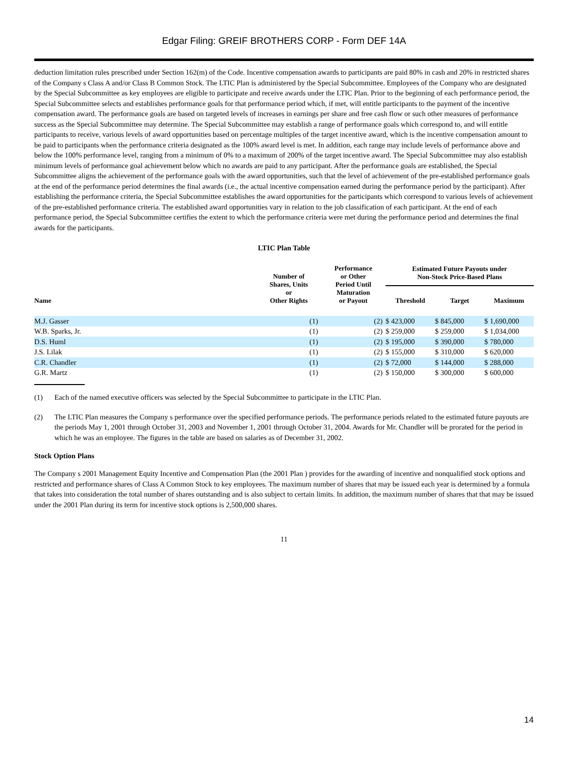Edgar Filing: GREIF BROTHERS CORP - Form DEF 14A
deduction limitation rules prescribed under Section 162(m) of the Code. Incentive compensation awards to participants are paid 80% in cash and 20% in restricted shares of the Company s Class A and/or Class B Common Stock. The LTIC Plan is administered by the Special Subcommittee. Employees of the Company who are designated by the Special Subcommittee as key employees are eligible to participate and receive awards under the LTIC Plan. Prior to the beginning of each performance period, the Special Subcommittee selects and establishes performance goals for that performance period which, if met, will entitle participants to the payment of the incentive compensation award. The performance goals are based on targeted levels of increases in earnings per share and free cash flow or such other measures of performance success as the Special Subcommittee may determine. The Special Subcommittee may establish a range of performance goals which correspond to, and will entitle participants to receive, various levels of award opportunities based on percentage multiples of the target incentive award, which is the incentive compensation amount to be paid to participants when the performance criteria designated as the 100% award level is met. In addition, each range may include levels of performance above and below the 100% performance level, ranging from a minimum of 0% to a maximum of 200% of the target incentive award. The Special Subcommittee may also establish minimum levels of performance goal achievement below which no awards are paid to any participant. After the performance goals are established, the Special Subcommittee aligns the achievement of the performance goals with the award opportunities, such that the level of achievement of the pre-established performance goals at the end of the performance period determines the final awards (i.e., the actual incentive compensation earned during the performance period by the participant). After establishing the performance criteria, the Special Subcommittee establishes the award opportunities for the participants which correspond to various levels of achievement of the pre-established performance criteria. The established award opportunities vary in relation to the job classification of each participant. At the end of each performance period, the Special Subcommittee certifies the extent to which the performance criteria were met during the performance period and determines the final awards for the participants.
LTIC Plan Table
| Name | Number of Shares, Units or Other Rights | Performance or Other Period Until Maturation or Payout | Estimated Future Payouts under Non-Stock Price-Based Plans | | |
| --- | --- | --- | --- | --- | --- |
| | | | Threshold | Target | Maximum |
| M.J. Gasser | (1) | (2) | $ 423,000 | $ 845,000 | $ 1,690,000 |
| W.B. Sparks, Jr. | (1) | (2) | $ 259,000 | $ 259,000 | $ 1,034,000 |
| D.S. Huml | (1) | (2) | $ 195,000 | $ 390,000 | $ 780,000 |
| J.S. Lilak | (1) | (2) | $ 155,000 | $ 310,000 | $ 620,000 |
| C.R. Chandler | (1) | (2) | $ 72,000 | $ 144,000 | $ 288,000 |
| G.R. Martz | (1) | (2) | $ 150,000 | $ 300,000 | $ 600,000 |
(1) Each of the named executive officers was selected by the Special Subcommittee to participate in the LTIC Plan.
(2) The LTIC Plan measures the Company s performance over the specified performance periods. The performance periods related to the estimated future payouts are the periods May 1, 2001 through October 31, 2003 and November 1, 2001 through October 31, 2004. Awards for Mr. Chandler will be prorated for the period in which he was an employee. The figures in the table are based on salaries as of December 31, 2002.
Stock Option Plans
The Company s 2001 Management Equity Incentive and Compensation Plan (the 2001 Plan ) provides for the awarding of incentive and nonqualified stock options and restricted and performance shares of Class A Common Stock to key employees. The maximum number of shares that may be issued each year is determined by a formula that takes into consideration the total number of shares outstanding and is also subject to certain limits. In addition, the maximum number of shares that that may be issued under the 2001 Plan during its term for incentive stock options is 2,500,000 shares.
11
14